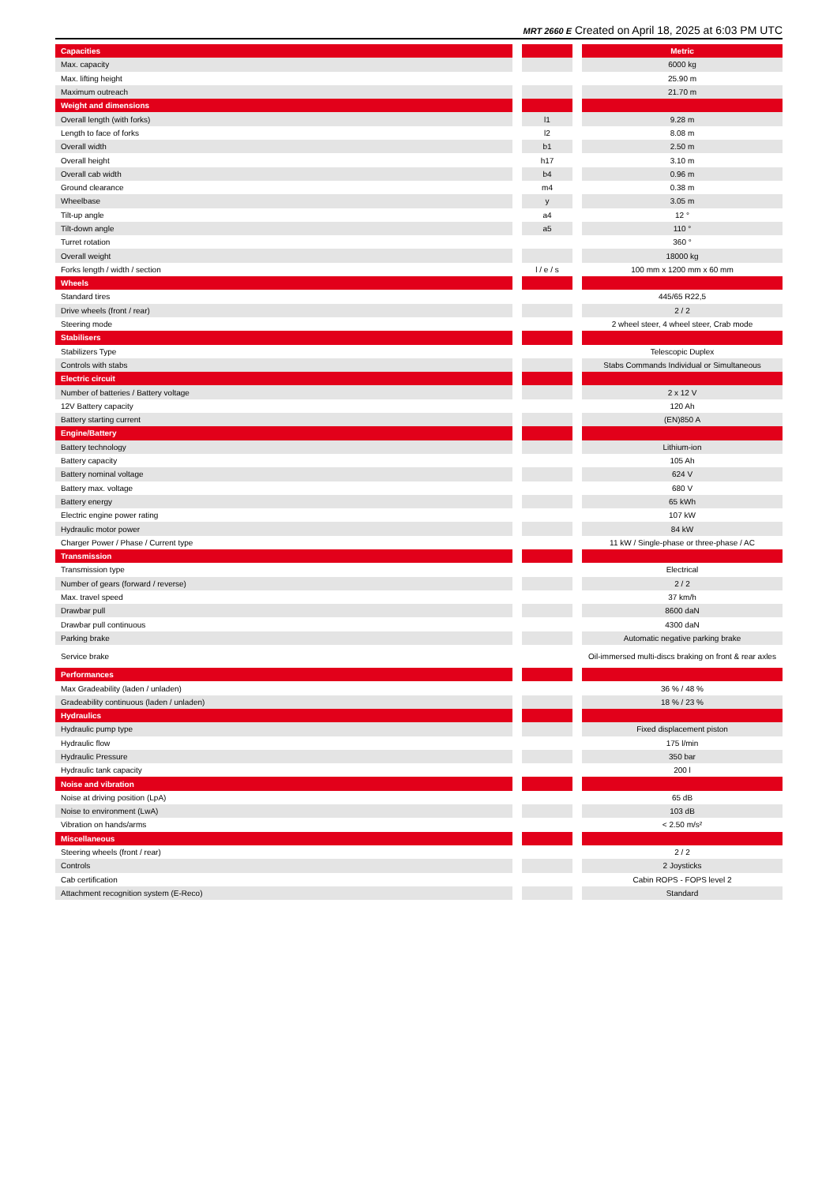MRT 2660 E Created on April 18, 2025 at 6:03 PM UTC
| Capacities | | | | Metric |
| --- | --- | --- | --- | --- |
| Max. capacity | | | | 6000 kg |
| Max. lifting height | | | | 25.90 m |
| Maximum outreach | | | | 21.70 m |
| Weight and dimensions | | | | |
| Overall length (with forks) | | l1 | | 9.28 m |
| Length to face of forks | | l2 | | 8.08 m |
| Overall width | | b1 | | 2.50 m |
| Overall height | | h17 | | 3.10 m |
| Overall cab width | | b4 | | 0.96 m |
| Ground clearance | | m4 | | 0.38 m |
| Wheelbase | | y | | 3.05 m |
| Tilt-up angle | | a4 | | 12 ° |
| Tilt-down angle | | a5 | | 110 ° |
| Turret rotation | | | | 360 ° |
| Overall weight | | | | 18000 kg |
| Forks length / width / section | | l / e / s | | 100 mm x 1200 mm x 60 mm |
| Wheels | | | | |
| Standard tires | | | | 445/65 R22,5 |
| Drive wheels (front / rear) | | | | 2 / 2 |
| Steering mode | | | | 2 wheel steer, 4 wheel steer, Crab mode |
| Stabilisers | | | | |
| Stabilizers Type | | | | Telescopic Duplex |
| Controls with stabs | | | | Stabs Commands Individual or Simultaneous |
| Electric circuit | | | | |
| Number of batteries / Battery voltage | | | | 2 x 12 V |
| 12V Battery capacity | | | | 120 Ah |
| Battery starting current | | | | (EN)850 A |
| Engine/Battery | | | | |
| Battery technology | | | | Lithium-ion |
| Battery capacity | | | | 105 Ah |
| Battery nominal voltage | | | | 624 V |
| Battery max. voltage | | | | 680 V |
| Battery energy | | | | 65 kWh |
| Electric engine power rating | | | | 107 kW |
| Hydraulic motor power | | | | 84 kW |
| Charger Power / Phase / Current type | | | | 11 kW / Single-phase or three-phase / AC |
| Transmission | | | | |
| Transmission type | | | | Electrical |
| Number of gears (forward / reverse) | | | | 2 / 2 |
| Max. travel speed | | | | 37 km/h |
| Drawbar pull | | | | 8600 daN |
| Drawbar pull continuous | | | | 4300 daN |
| Parking brake | | | | Automatic negative parking brake |
| Service brake | | | | Oil-immersed multi-discs braking on front & rear axles |
| Performances | | | | |
| Max Gradeability (laden / unladen) | | | | 36 % / 48 % |
| Gradeability continuous (laden / unladen) | | | | 18 % / 23 % |
| Hydraulics | | | | |
| Hydraulic pump type | | | | Fixed displacement piston |
| Hydraulic flow | | | | 175 l/min |
| Hydraulic Pressure | | | | 350 bar |
| Hydraulic tank capacity | | | | 200 l |
| Noise and vibration | | | | |
| Noise at driving position (LpA) | | | | 65 dB |
| Noise to environment (LwA) | | | | 103 dB |
| Vibration on hands/arms | | | | < 2.50 m/s² |
| Miscellaneous | | | | |
| Steering wheels (front / rear) | | | | 2 / 2 |
| Controls | | | | 2 Joysticks |
| Cab certification | | | | Cabin ROPS - FOPS level 2 |
| Attachment recognition system (E-Reco) | | | | Standard |